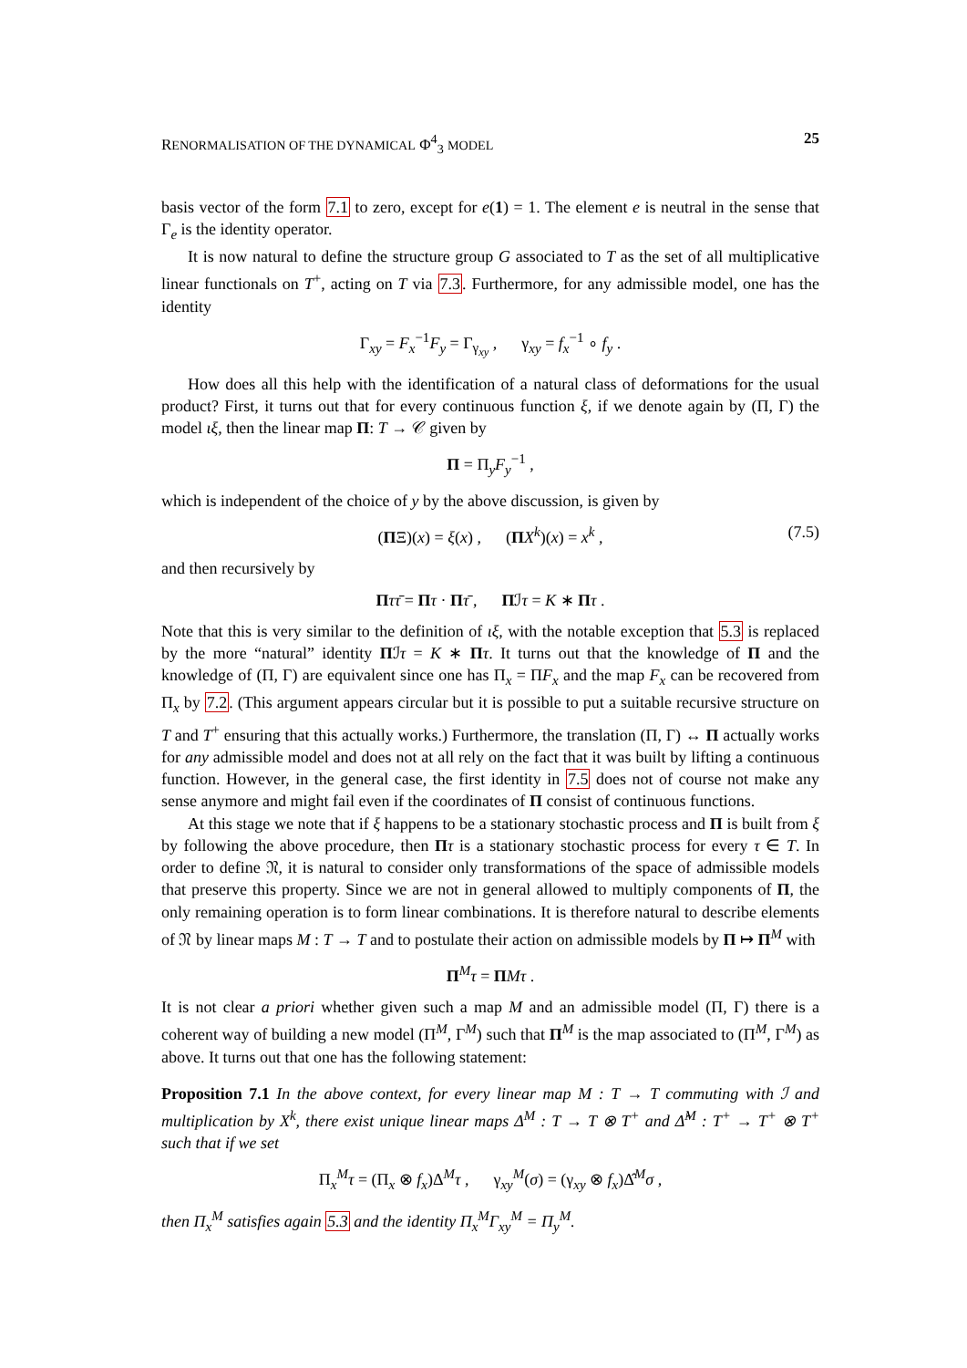RENORMALISATION OF THE DYNAMICAL Φ<sup>4</sup><sub>3</sub> MODEL 25
basis vector of the form 7.1 to zero, except for e(1) = 1. The element e is neutral in the sense that Γ<sub>e</sub> is the identity operator.
It is now natural to define the structure group G associated to T as the set of all multiplicative linear functionals on T<sup>+</sup>, acting on T via 7.3. Furthermore, for any admissible model, one has the identity
Γ<sub>xy</sub> = F<sub>x</sub><sup>−1</sup>F<sub>y</sub> = Γ<sub>γ<sub>xy</sub></sub> , γ<sub>xy</sub> = f<sub>x</sub><sup>−1</sup> ∘ f<sub>y</sub> .
How does all this help with the identification of a natural class of deformations for the usual product? First, it turns out that for every continuous function ξ, if we denote again by (Π, Γ) the model ιξ, then the linear map Π: T → 𝒞 given by
Π = Π<sub>y</sub>F<sub>y</sub><sup>−1</sup> ,
which is independent of the choice of y by the above discussion, is given by
(ΠΞ)(x) = ξ(x) , (ΠX<sup>k</sup>)(x) = x<sup>k</sup> , (7.5)
and then recursively by
Πττ̄ = Πτ · Πτ̄ , Πℐτ = K ∗ Πτ .
Note that this is very similar to the definition of ιξ, with the notable exception that 5.3 is replaced by the more “natural” identity Πℐτ = K ∗ Πτ. It turns out that the knowledge of Π and the knowledge of (Π, Γ) are equivalent since one has Π<sub>x</sub> = ΠF<sub>x</sub> and the map F<sub>x</sub> can be recovered from Π<sub>x</sub> by 7.2. (This argument appears circular but it is possible to put a suitable recursive structure on T and T<sup>+</sup> ensuring that this actually works.) Furthermore, the translation (Π, Γ) ↔ Π actually works for any admissible model and does not at all rely on the fact that it was built by lifting a continuous function. However, in the general case, the first identity in 7.5 does not of course not make any sense anymore and might fail even if the coordinates of Π consist of continuous functions.
At this stage we note that if ξ happens to be a stationary stochastic process and Π is built from ξ by following the above procedure, then Πτ is a stationary stochastic process for every τ ∈ T. In order to define 𝔑, it is natural to consider only transformations of the space of admissible models that preserve this property. Since we are not in general allowed to multiply components of Π, the only remaining operation is to form linear combinations. It is therefore natural to describe elements of 𝔑 by linear maps M : T → T and to postulate their action on admissible models by Π ↦ Π<sup>M</sup> with
Π<sup>M</sup>τ = ΠMτ .
It is not clear a priori whether given such a map M and an admissible model (Π, Γ) there is a coherent way of building a new model (Π<sup>M</sup>, Γ<sup>M</sup>) such that Π<sup>M</sup> is the map associated to (Π<sup>M</sup>, Γ<sup>M</sup>) as above. It turns out that one has the following statement:
Proposition 7.1 In the above context, for every linear map M : T → T commuting with ℐ and multiplication by X<sup>k</sup>, there exist unique linear maps Δ<sup>M</sup> : T → T ⊗ T<sup>+</sup> and Δ̂<sup>M</sup> : T<sup>+</sup> → T<sup>+</sup> ⊗ T<sup>+</sup> such that if we set
Π<sub>x</sub><sup>M</sup>τ = (Π<sub>x</sub> ⊗ f<sub>x</sub>)Δ<sup>M</sup>τ , γ<sub>xy</sub><sup>M</sup>(σ) = (γ<sub>xy</sub> ⊗ f<sub>x</sub>)Δ̂<sup>M</sup>σ ,
then Π<sub>x</sub><sup>M</sup> satisfies again 5.3 and the identity Π<sub>x</sub><sup>M</sup>Γ<sub>xy</sub><sup>M</sup> = Π<sub>y</sub><sup>M</sup>.